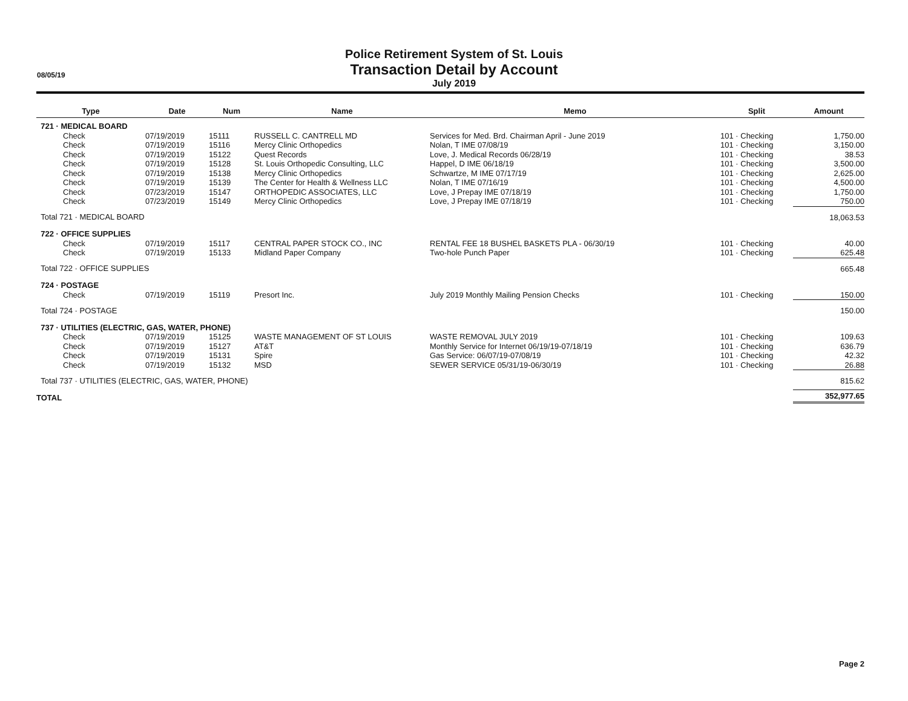08/05/19
Police Retirement System of St. Louis
Transaction Detail by Account
July 2019
| Type | Date | Num | Name | Memo | Split | Amount |
| --- | --- | --- | --- | --- | --- | --- |
| 721 · MEDICAL BOARD | | | | | | |
| Check | 07/19/2019 | 15111 | RUSSELL C. CANTRELL MD | Services for Med. Brd. Chairman April - June 2019 | 101 · Checking | 1,750.00 |
| Check | 07/19/2019 | 15116 | Mercy Clinic Orthopedics | Nolan, T IME 07/08/19 | 101 · Checking | 3,150.00 |
| Check | 07/19/2019 | 15122 | Quest Records | Love, J. Medical Records 06/28/19 | 101 · Checking | 38.53 |
| Check | 07/19/2019 | 15128 | St. Louis Orthopedic Consulting, LLC | Happel, D IME 06/18/19 | 101 · Checking | 3,500.00 |
| Check | 07/19/2019 | 15138 | Mercy Clinic Orthopedics | Schwartze, M IME 07/17/19 | 101 · Checking | 2,625.00 |
| Check | 07/19/2019 | 15139 | The Center for Health & Wellness LLC | Nolan, T IME 07/16/19 | 101 · Checking | 4,500.00 |
| Check | 07/23/2019 | 15147 | ORTHOPEDIC ASSOCIATES, LLC | Love, J Prepay IME 07/18/19 | 101 · Checking | 1,750.00 |
| Check | 07/23/2019 | 15149 | Mercy Clinic Orthopedics | Love, J Prepay IME 07/18/19 | 101 · Checking | 750.00 |
| Total 721 · MEDICAL BOARD | | | | | | 18,063.53 |
| 722 · OFFICE SUPPLIES | | | | | | |
| Check | 07/19/2019 | 15117 | CENTRAL PAPER STOCK CO., INC | RENTAL FEE 18 BUSHEL BASKETS PLA - 06/30/19 | 101 · Checking | 40.00 |
| Check | 07/19/2019 | 15133 | Midland Paper Company | Two-hole Punch Paper | 101 · Checking | 625.48 |
| Total 722 · OFFICE SUPPLIES | | | | | | 665.48 |
| 724 · POSTAGE | | | | | | |
| Check | 07/19/2019 | 15119 | Presort Inc. | July 2019 Monthly Mailing Pension Checks | 101 · Checking | 150.00 |
| Total 724 · POSTAGE | | | | | | 150.00 |
| 737 · UTILITIES (ELECTRIC, GAS, WATER, PHONE) | | | | | | |
| Check | 07/19/2019 | 15125 | WASTE MANAGEMENT OF ST LOUIS | WASTE REMOVAL JULY 2019 | 101 · Checking | 109.63 |
| Check | 07/19/2019 | 15127 | AT&T | Monthly Service for Internet 06/19/19-07/18/19 | 101 · Checking | 636.79 |
| Check | 07/19/2019 | 15131 | Spire | Gas Service: 06/07/19-07/08/19 | 101 · Checking | 42.32 |
| Check | 07/19/2019 | 15132 | MSD | SEWER SERVICE 05/31/19-06/30/19 | 101 · Checking | 26.88 |
| Total 737 · UTILITIES (ELECTRIC, GAS, WATER, PHONE) | | | | | | 815.62 |
| TOTAL | | | | | | 352,977.65 |
Page 2